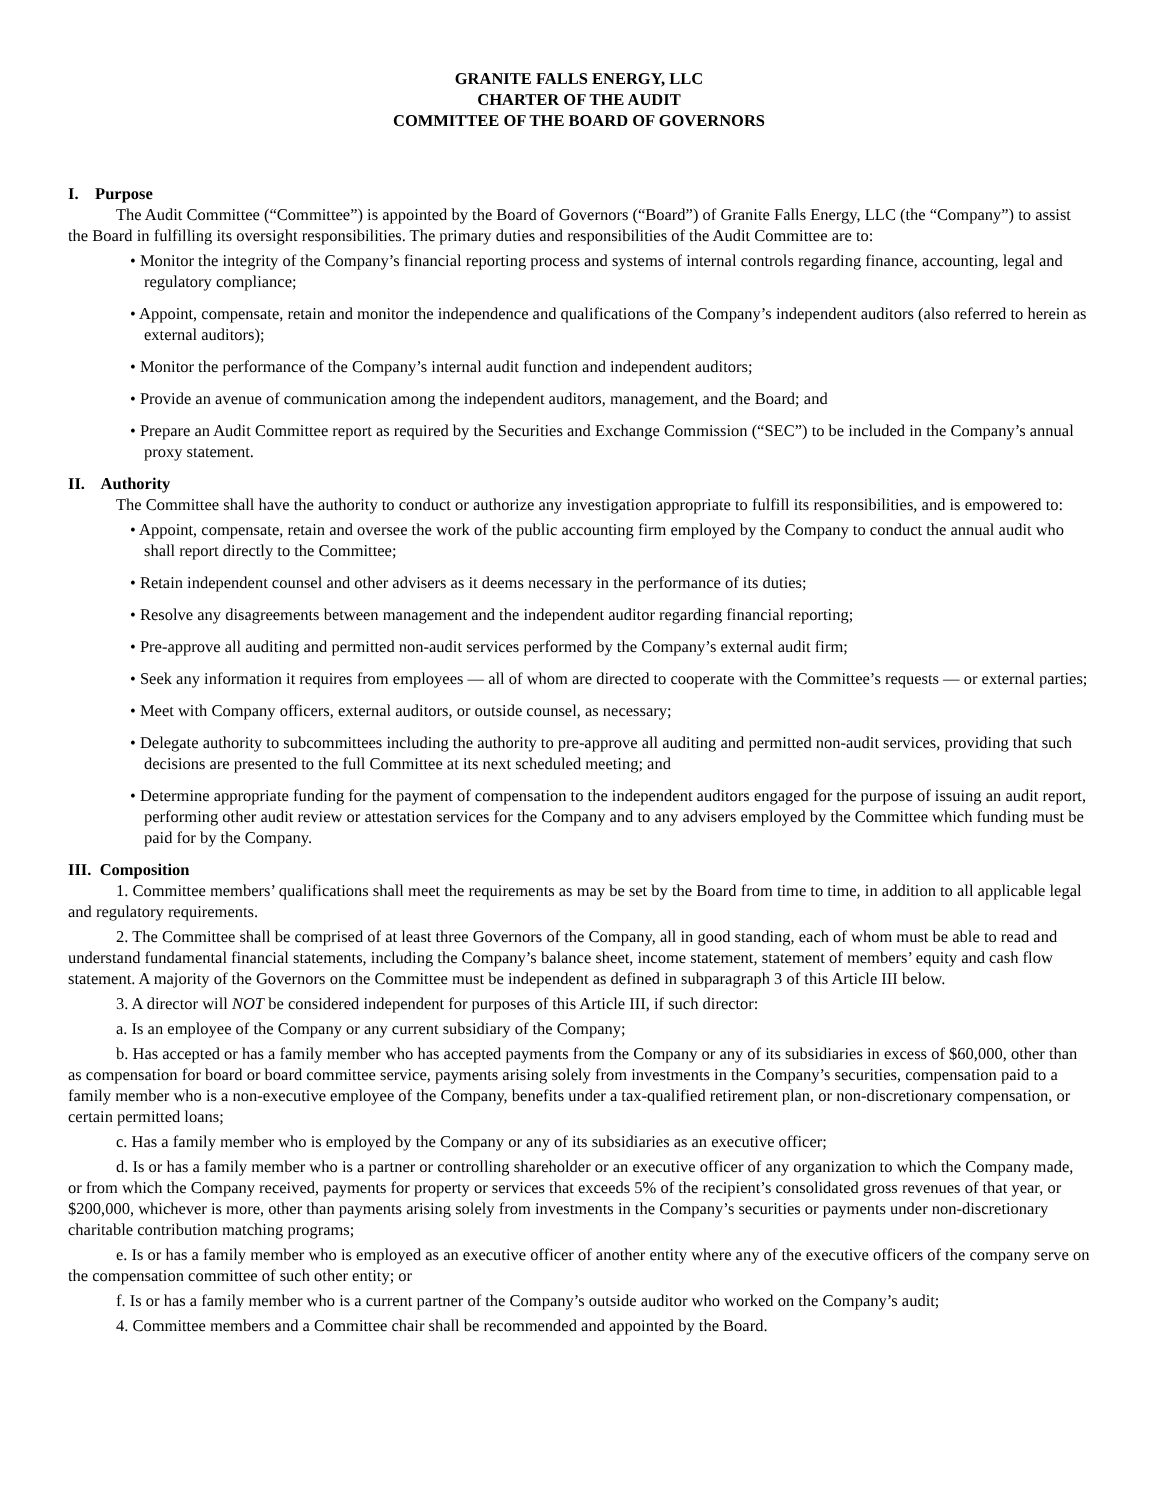GRANITE FALLS ENERGY, LLC
CHARTER OF THE AUDIT
COMMITTEE OF THE BOARD OF GOVERNORS
I. Purpose
The Audit Committee (“Committee”) is appointed by the Board of Governors (“Board”) of Granite Falls Energy, LLC (the “Company”) to assist the Board in fulfilling its oversight responsibilities. The primary duties and responsibilities of the Audit Committee are to:
• Monitor the integrity of the Company’s financial reporting process and systems of internal controls regarding finance, accounting, legal and regulatory compliance;
• Appoint, compensate, retain and monitor the independence and qualifications of the Company’s independent auditors (also referred to herein as external auditors);
• Monitor the performance of the Company’s internal audit function and independent auditors;
• Provide an avenue of communication among the independent auditors, management, and the Board; and
• Prepare an Audit Committee report as required by the Securities and Exchange Commission (“SEC”) to be included in the Company’s annual proxy statement.
II. Authority
The Committee shall have the authority to conduct or authorize any investigation appropriate to fulfill its responsibilities, and is empowered to:
• Appoint, compensate, retain and oversee the work of the public accounting firm employed by the Company to conduct the annual audit who shall report directly to the Committee;
• Retain independent counsel and other advisers as it deems necessary in the performance of its duties;
• Resolve any disagreements between management and the independent auditor regarding financial reporting;
• Pre-approve all auditing and permitted non-audit services performed by the Company’s external audit firm;
• Seek any information it requires from employees — all of whom are directed to cooperate with the Committee’s requests — or external parties;
• Meet with Company officers, external auditors, or outside counsel, as necessary;
• Delegate authority to subcommittees including the authority to pre-approve all auditing and permitted non-audit services, providing that such decisions are presented to the full Committee at its next scheduled meeting; and
• Determine appropriate funding for the payment of compensation to the independent auditors engaged for the purpose of issuing an audit report, performing other audit review or attestation services for the Company and to any advisers employed by the Committee which funding must be paid for by the Company.
III. Composition
1. Committee members’ qualifications shall meet the requirements as may be set by the Board from time to time, in addition to all applicable legal and regulatory requirements.
2. The Committee shall be comprised of at least three Governors of the Company, all in good standing, each of whom must be able to read and understand fundamental financial statements, including the Company’s balance sheet, income statement, statement of members’ equity and cash flow statement. A majority of the Governors on the Committee must be independent as defined in subparagraph 3 of this Article III below.
3. A director will NOT be considered independent for purposes of this Article III, if such director:
a. Is an employee of the Company or any current subsidiary of the Company;
b. Has accepted or has a family member who has accepted payments from the Company or any of its subsidiaries in excess of $60,000, other than as compensation for board or board committee service, payments arising solely from investments in the Company’s securities, compensation paid to a family member who is a non-executive employee of the Company, benefits under a tax-qualified retirement plan, or non-discretionary compensation, or certain permitted loans;
c. Has a family member who is employed by the Company or any of its subsidiaries as an executive officer;
d. Is or has a family member who is a partner or controlling shareholder or an executive officer of any organization to which the Company made, or from which the Company received, payments for property or services that exceeds 5% of the recipient’s consolidated gross revenues of that year, or $200,000, whichever is more, other than payments arising solely from investments in the Company’s securities or payments under non-discretionary charitable contribution matching programs;
e. Is or has a family member who is employed as an executive officer of another entity where any of the executive officers of the company serve on the compensation committee of such other entity; or
f. Is or has a family member who is a current partner of the Company’s outside auditor who worked on the Company’s audit;
4. Committee members and a Committee chair shall be recommended and appointed by the Board.